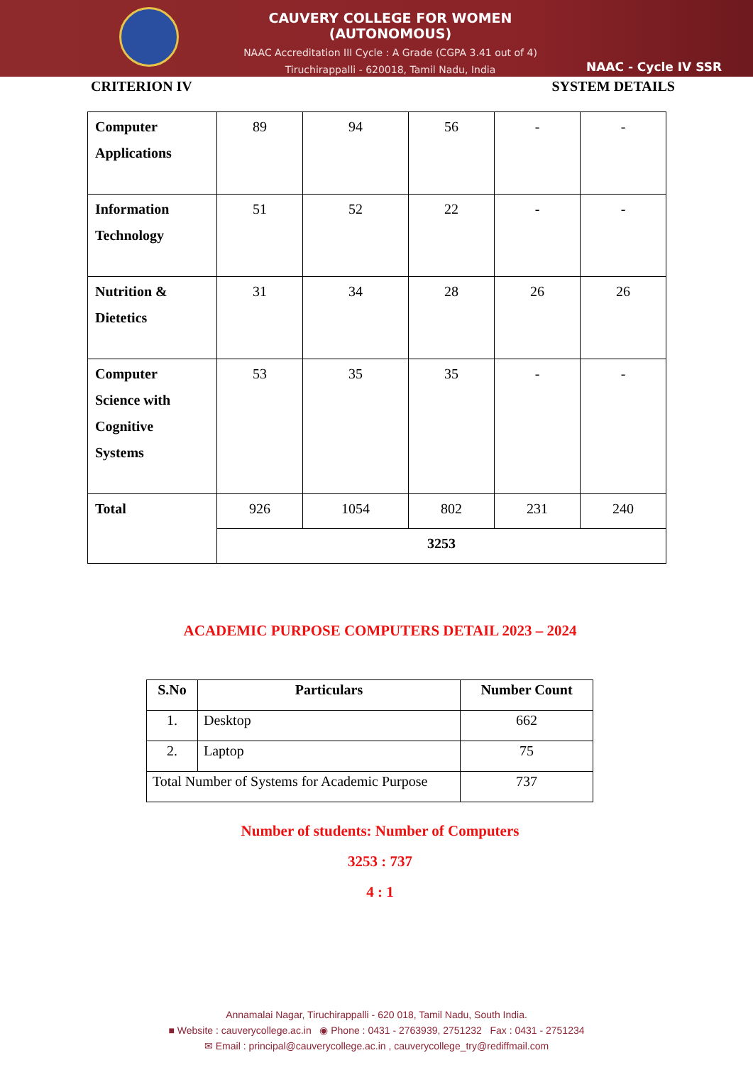CAUVERY COLLEGE FOR WOMEN (AUTONOMOUS)
NAAC Accreditation III Cycle : A Grade (CGPA 3.41 out of 4)
Tiruchirappalli - 620018, Tamil Nadu, India
NAAC - Cycle IV SSR
CRITERION IV SYSTEM DETAILS
| Computer Applications | 89 | 94 | 56 | - | - |
| Information Technology | 51 | 52 | 22 | - | - |
| Nutrition & Dietetics | 31 | 34 | 28 | 26 | 26 |
| Computer Science with Cognitive Systems | 53 | 35 | 35 | - | - |
| Total | 926 | 1054 | 802 | 231 | 240 |
| | 3253 | | | | |
ACADEMIC PURPOSE COMPUTERS DETAIL 2023 – 2024
| S.No | Particulars | Number Count |
| --- | --- | --- |
| 1. | Desktop | 662 |
| 2. | Laptop | 75 |
| Total Number of Systems for Academic Purpose | | 737 |
Number of students: Number of Computers
3253 : 737
4 : 1
Annamalai Nagar, Tiruchirappalli - 620 018, Tamil Nadu, South India.
■ Website : cauverycollege.ac.in ◉ Phone : 0431 - 2763939, 2751232 Fax : 0431 - 2751234
✉ Email : principal@cauverycollege.ac.in , cauverycollege_try@rediffmail.com